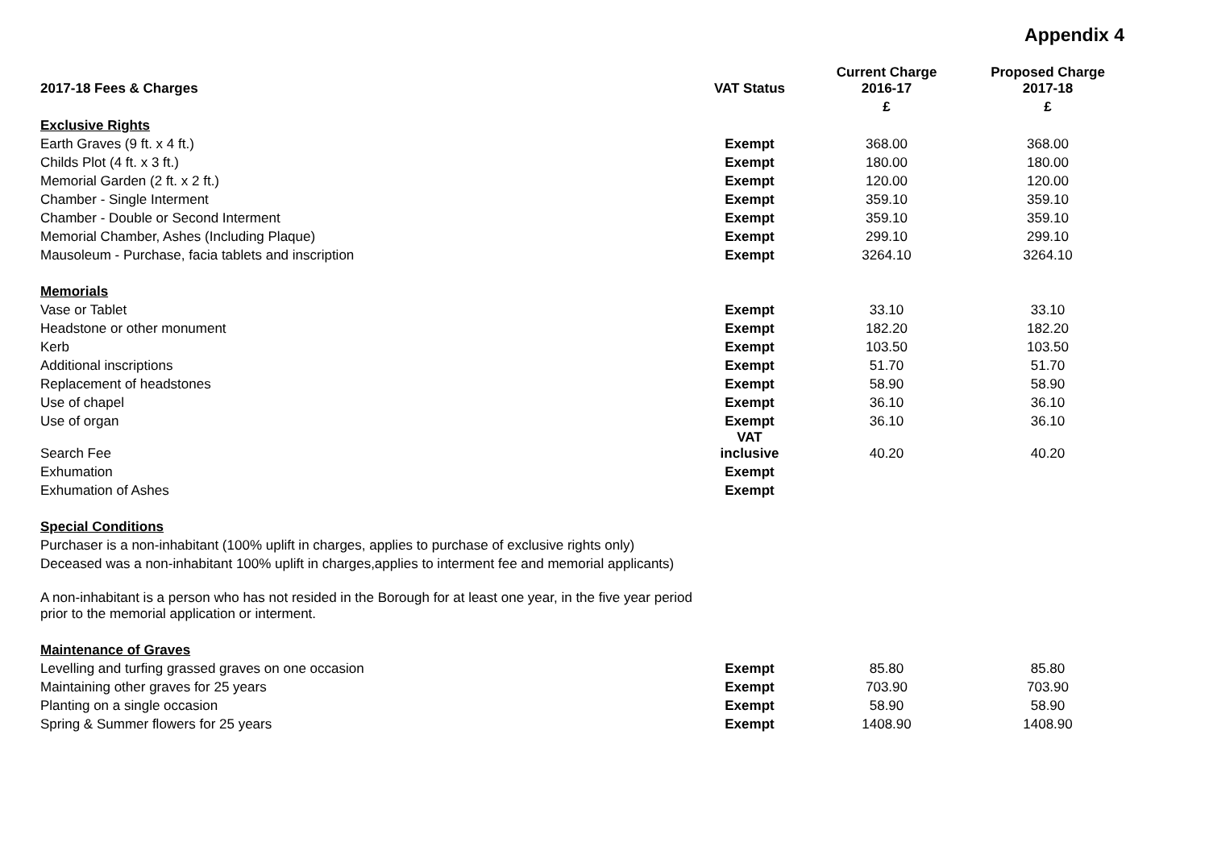Appendix 4
| 2017-18 Fees & Charges | VAT Status | Current Charge 2016-17 | Proposed Charge 2017-18 |
| --- | --- | --- | --- |
| | | £ | £ |
| Exclusive Rights | | | |
| Earth Graves (9 ft. x 4 ft.) | Exempt | 368.00 | 368.00 |
| Childs Plot (4 ft. x 3 ft.) | Exempt | 180.00 | 180.00 |
| Memorial Garden (2 ft. x 2 ft.) | Exempt | 120.00 | 120.00 |
| Chamber - Single Interment | Exempt | 359.10 | 359.10 |
| Chamber - Double or Second Interment | Exempt | 359.10 | 359.10 |
| Memorial Chamber, Ashes (Including Plaque) | Exempt | 299.10 | 299.10 |
| Mausoleum - Purchase, facia tablets and inscription | Exempt | 3264.10 | 3264.10 |
| Memorials | | | |
| Vase or Tablet | Exempt | 33.10 | 33.10 |
| Headstone or other monument | Exempt | 182.20 | 182.20 |
| Kerb | Exempt | 103.50 | 103.50 |
| Additional inscriptions | Exempt | 51.70 | 51.70 |
| Replacement of headstones | Exempt | 58.90 | 58.90 |
| Use of chapel | Exempt | 36.10 | 36.10 |
| Use of organ | Exempt | 36.10 | 36.10 |
| Search Fee | VAT inclusive | 40.20 | 40.20 |
| Exhumation | Exempt | | |
| Exhumation of Ashes | Exempt | | |
| Special Conditions | | | |
| Purchaser is a non-inhabitant (100% uplift in charges, applies to purchase of exclusive rights only) | | | |
| Deceased was a non-inhabitant 100% uplift in charges,applies to interment fee and memorial applicants) | | | |
| A non-inhabitant is a person who has not resided in the Borough for at least one year, in the five year period prior to the memorial application or interment. | | | |
| Maintenance of Graves | | | |
| Levelling and turfing grassed graves on one occasion | Exempt | 85.80 | 85.80 |
| Maintaining other graves for 25 years | Exempt | 703.90 | 703.90 |
| Planting on a single occasion | Exempt | 58.90 | 58.90 |
| Spring & Summer flowers for 25 years | Exempt | 1408.90 | 1408.90 |